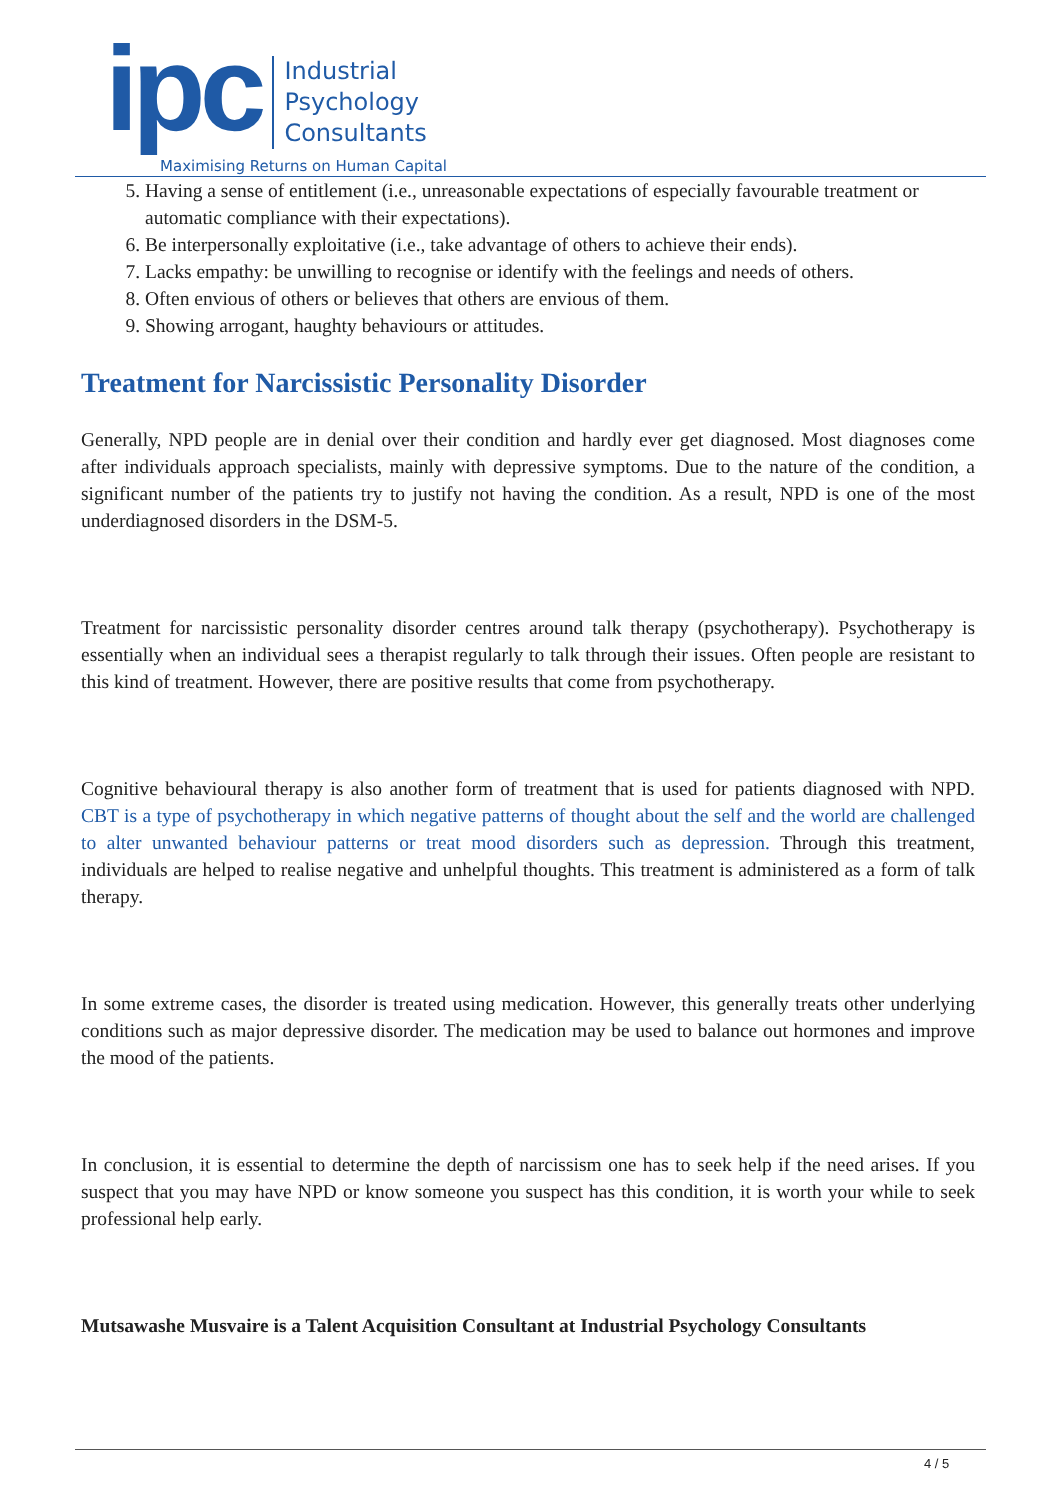ipc
Industrial
Psychology
Consultants
Maximising Returns on Human Capital
5. Having a sense of entitlement (i.e., unreasonable expectations of especially favourable treatment or automatic compliance with their expectations).
6. Be interpersonally exploitative (i.e., take advantage of others to achieve their ends).
7. Lacks empathy: be unwilling to recognise or identify with the feelings and needs of others.
8. Often envious of others or believes that others are envious of them.
9. Showing arrogant, haughty behaviours or attitudes.
Treatment for Narcissistic Personality Disorder
Generally, NPD people are in denial over their condition and hardly ever get diagnosed. Most diagnoses come after individuals approach specialists, mainly with depressive symptoms. Due to the nature of the condition, a significant number of the patients try to justify not having the condition. As a result, NPD is one of the most underdiagnosed disorders in the DSM-5.
Treatment for narcissistic personality disorder centres around talk therapy (psychotherapy). Psychotherapy is essentially when an individual sees a therapist regularly to talk through their issues. Often people are resistant to this kind of treatment. However, there are positive results that come from psychotherapy.
Cognitive behavioural therapy is also another form of treatment that is used for patients diagnosed with NPD. CBT is a type of psychotherapy in which negative patterns of thought about the self and the world are challenged to alter unwanted behaviour patterns or treat mood disorders such as depression. Through this treatment, individuals are helped to realise negative and unhelpful thoughts. This treatment is administered as a form of talk therapy.
In some extreme cases, the disorder is treated using medication. However, this generally treats other underlying conditions such as major depressive disorder. The medication may be used to balance out hormones and improve the mood of the patients.
In conclusion, it is essential to determine the depth of narcissism one has to seek help if the need arises. If you suspect that you may have NPD or know someone you suspect has this condition, it is worth your while to seek professional help early.
Mutsawashe Musvaire is a Talent Acquisition Consultant at Industrial Psychology Consultants
4 / 5